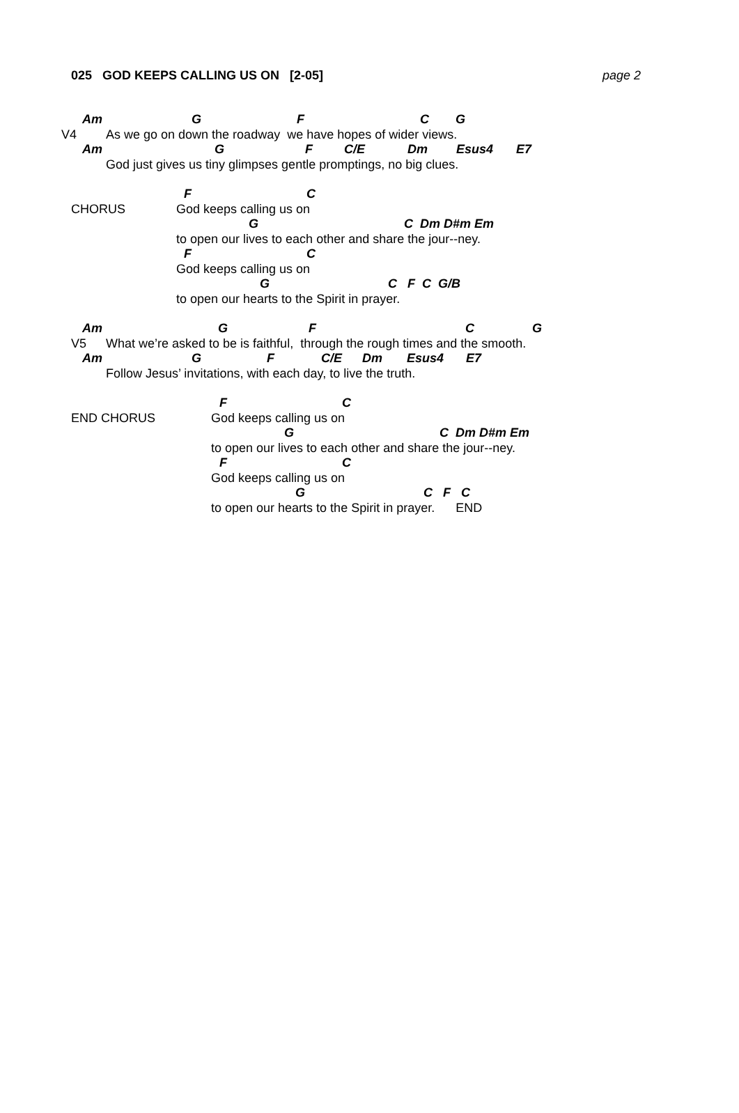025 GOD KEEPS CALLING US ON [2-05] page 2
Am G F C G
V4 As we go on down the roadway we have hopes of wider views.
Am G F C/E Dm Esus4 E7
God just gives us tiny glimpses gentle promptings, no big clues.
F C
CHORUS God keeps calling us on
G C Dm D#m Em
to open our lives to each other and share the jour--ney.
F C
God keeps calling us on
G C F C G/B
to open our hearts to the Spirit in prayer.
Am G F C G
V5 What we’re asked to be is faithful, through the rough times and the smooth.
Am G F C/E Dm Esus4 E7
Follow Jesus’ invitations, with each day, to live the truth.
F C
END CHORUS God keeps calling us on
G C Dm D#m Em
to open our lives to each other and share the jour--ney.
F C
God keeps calling us on
G C F C
to open our hearts to the Spirit in prayer. END